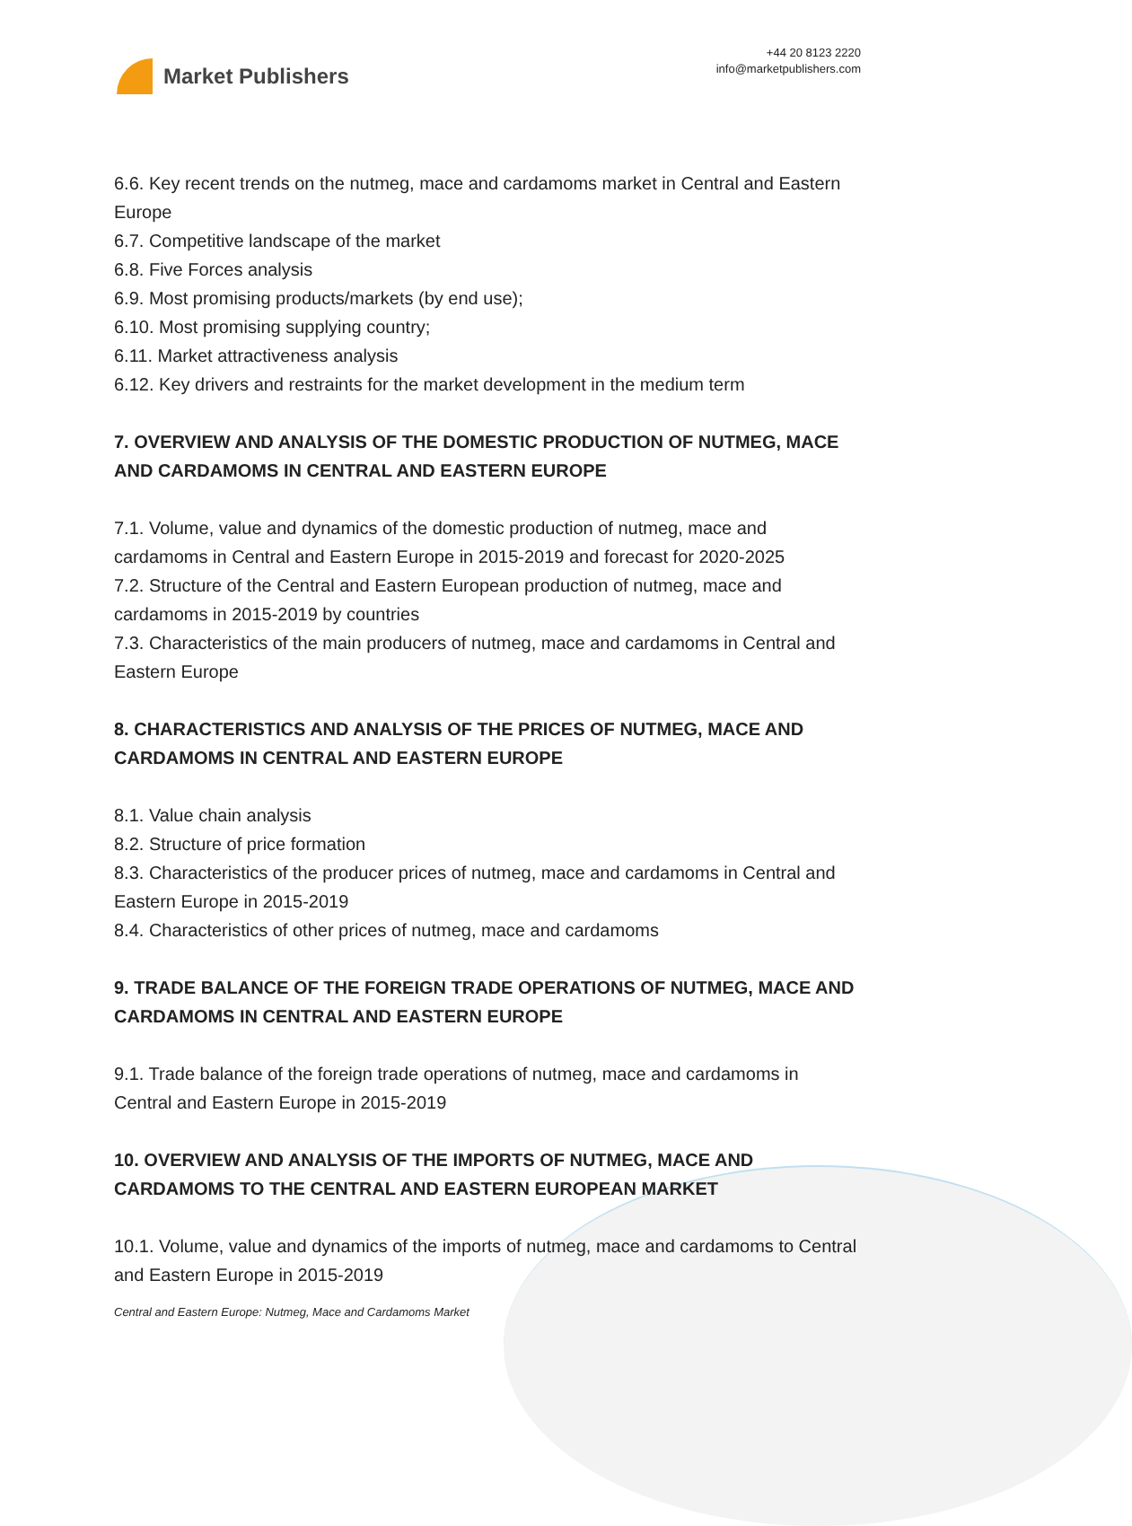Market Publishers
+44 20 8123 2220
info@marketpublishers.com
6.6. Key recent trends on the nutmeg, mace and cardamoms market in Central and Eastern Europe
6.7. Competitive landscape of the market
6.8. Five Forces analysis
6.9. Most promising products/markets (by end use);
6.10. Most promising supplying country;
6.11. Market attractiveness analysis
6.12. Key drivers and restraints for the market development in the medium term
7. OVERVIEW AND ANALYSIS OF THE DOMESTIC PRODUCTION OF NUTMEG, MACE AND CARDAMOMS IN CENTRAL AND EASTERN EUROPE
7.1. Volume, value and dynamics of the domestic production of nutmeg, mace and cardamoms in Central and Eastern Europe in 2015-2019 and forecast for 2020-2025
7.2. Structure of the Central and Eastern European production of nutmeg, mace and cardamoms in 2015-2019 by countries
7.3. Characteristics of the main producers of nutmeg, mace and cardamoms in Central and Eastern Europe
8. CHARACTERISTICS AND ANALYSIS OF THE PRICES OF NUTMEG, MACE AND CARDAMOMS IN CENTRAL AND EASTERN EUROPE
8.1. Value chain analysis
8.2. Structure of price formation
8.3. Characteristics of the producer prices of nutmeg, mace and cardamoms in Central and Eastern Europe in 2015-2019
8.4. Characteristics of other prices of nutmeg, mace and cardamoms
9. TRADE BALANCE OF THE FOREIGN TRADE OPERATIONS OF NUTMEG, MACE AND CARDAMOMS IN CENTRAL AND EASTERN EUROPE
9.1. Trade balance of the foreign trade operations of nutmeg, mace and cardamoms in Central and Eastern Europe in 2015-2019
10. OVERVIEW AND ANALYSIS OF THE IMPORTS OF NUTMEG, MACE AND CARDAMOMS TO THE CENTRAL AND EASTERN EUROPEAN MARKET
10.1. Volume, value and dynamics of the imports of nutmeg, mace and cardamoms to Central and Eastern Europe in 2015-2019
Central and Eastern Europe: Nutmeg, Mace and Cardamoms Market